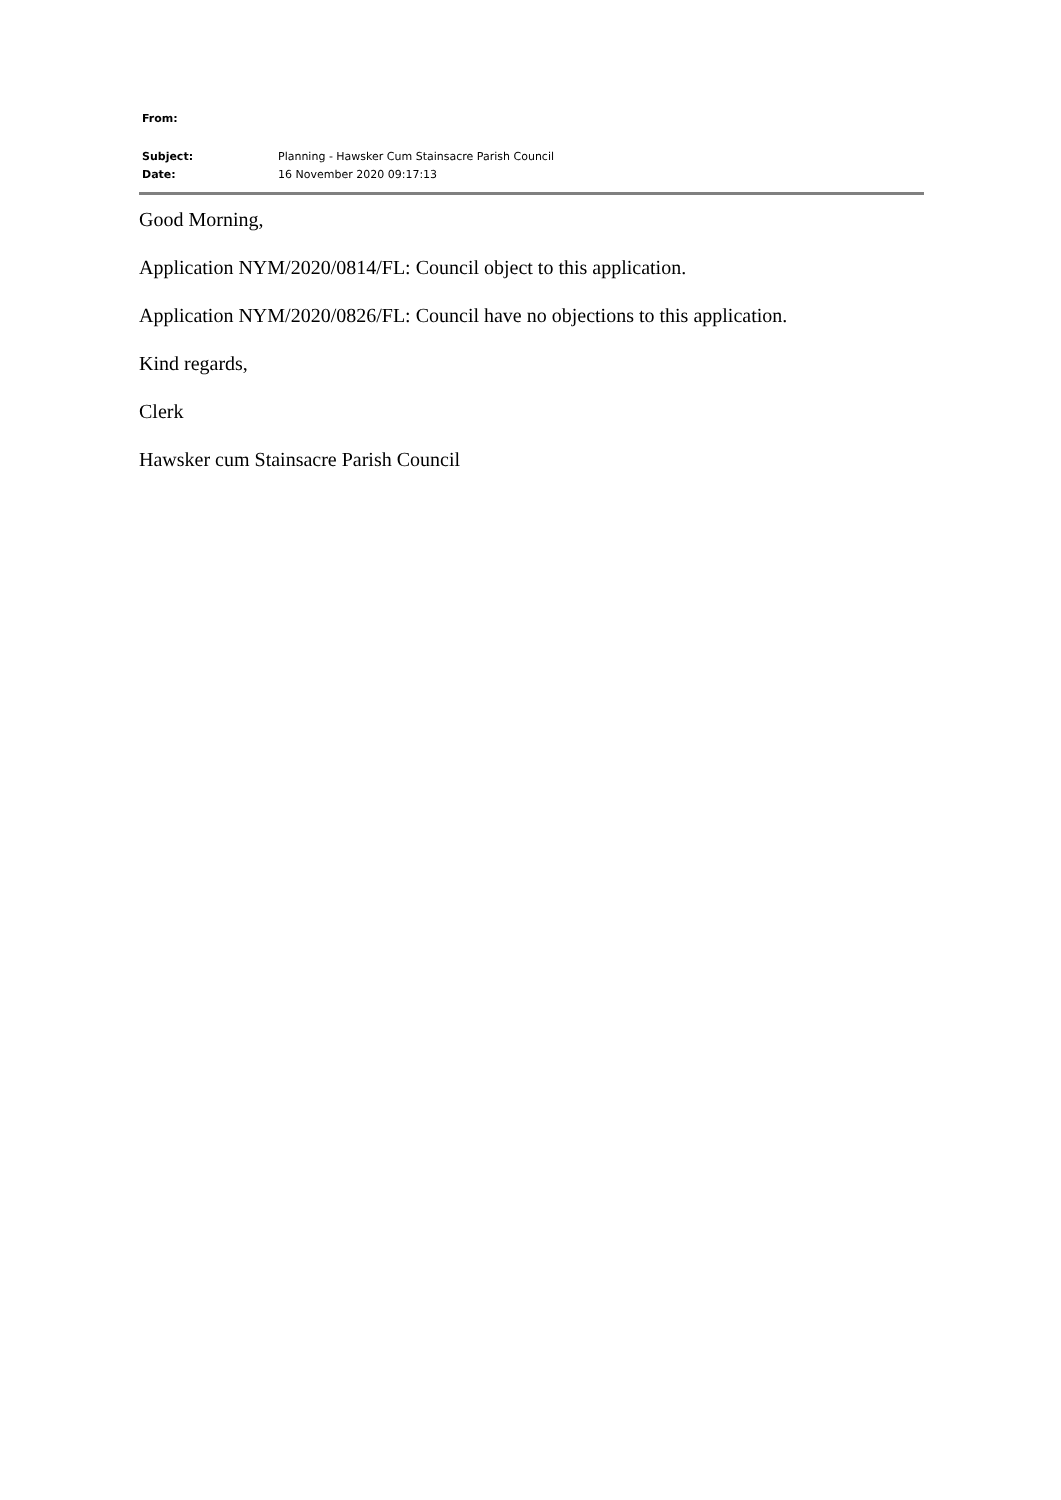From:
Subject: Planning - Hawsker Cum Stainsacre Parish Council
Date: 16 November 2020 09:17:13
Good Morning,
Application NYM/2020/0814/FL: Council object to this application.
Application NYM/2020/0826/FL: Council have no objections to this application.
Kind regards,
Clerk
Hawsker cum Stainsacre Parish Council